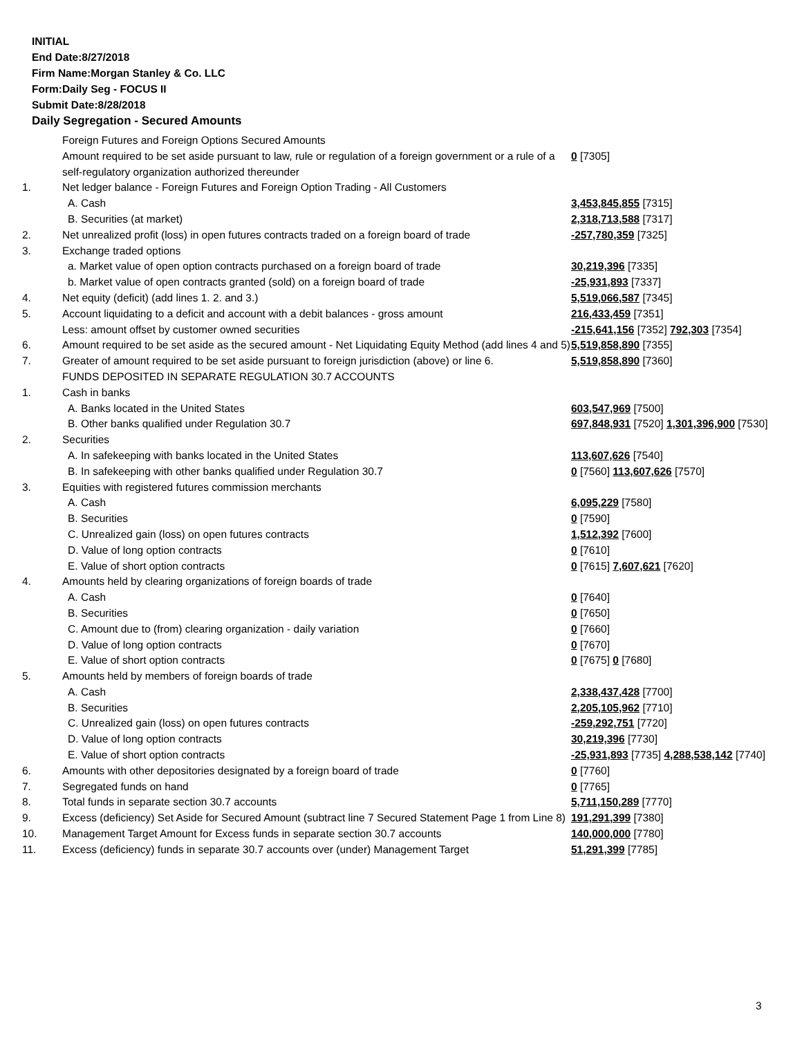INITIAL
End Date:8/27/2018
Firm Name:Morgan Stanley & Co. LLC
Form:Daily Seg - FOCUS II
Submit Date:8/28/2018
Daily Segregation - Secured Amounts
| | Foreign Futures and Foreign Options Secured Amounts | |
| | Amount required to be set aside pursuant to law, rule or regulation of a foreign government or a rule of a self-regulatory organization authorized thereunder | 0 [7305] |
| 1. | Net ledger balance - Foreign Futures and Foreign Option Trading - All Customers | |
| | A. Cash | 3,453,845,855 [7315] |
| | B. Securities (at market) | 2,318,713,588 [7317] |
| 2. | Net unrealized profit (loss) in open futures contracts traded on a foreign board of trade | -257,780,359 [7325] |
| 3. | Exchange traded options | |
| | a. Market value of open option contracts purchased on a foreign board of trade | 30,219,396 [7335] |
| | b. Market value of open contracts granted (sold) on a foreign board of trade | -25,931,893 [7337] |
| 4. | Net equity (deficit) (add lines 1. 2. and 3.) | 5,519,066,587 [7345] |
| 5. | Account liquidating to a deficit and account with a debit balances - gross amount | 216,433,459 [7351] |
| | Less: amount offset by customer owned securities | -215,641,156 [7352] 792,303 [7354] |
| 6. | Amount required to be set aside as the secured amount - Net Liquidating Equity Method (add lines 4 and 5) | 5,519,858,890 [7355] |
| 7. | Greater of amount required to be set aside pursuant to foreign jurisdiction (above) or line 6. | 5,519,858,890 [7360] |
| | FUNDS DEPOSITED IN SEPARATE REGULATION 30.7 ACCOUNTS | |
| 1. | Cash in banks | |
| | A. Banks located in the United States | 603,547,969 [7500] |
| | B. Other banks qualified under Regulation 30.7 | 697,848,931 [7520] 1,301,396,900 [7530] |
| 2. | Securities | |
| | A. In safekeeping with banks located in the United States | 113,607,626 [7540] |
| | B. In safekeeping with other banks qualified under Regulation 30.7 | 0 [7560] 113,607,626 [7570] |
| 3. | Equities with registered futures commission merchants | |
| | A. Cash | 6,095,229 [7580] |
| | B. Securities | 0 [7590] |
| | C. Unrealized gain (loss) on open futures contracts | 1,512,392 [7600] |
| | D. Value of long option contracts | 0 [7610] |
| | E. Value of short option contracts | 0 [7615] 7,607,621 [7620] |
| 4. | Amounts held by clearing organizations of foreign boards of trade | |
| | A. Cash | 0 [7640] |
| | B. Securities | 0 [7650] |
| | C. Amount due to (from) clearing organization - daily variation | 0 [7660] |
| | D. Value of long option contracts | 0 [7670] |
| | E. Value of short option contracts | 0 [7675] 0 [7680] |
| 5. | Amounts held by members of foreign boards of trade | |
| | A. Cash | 2,338,437,428 [7700] |
| | B. Securities | 2,205,105,962 [7710] |
| | C. Unrealized gain (loss) on open futures contracts | -259,292,751 [7720] |
| | D. Value of long option contracts | 30,219,396 [7730] |
| | E. Value of short option contracts | -25,931,893 [7735] 4,288,538,142 [7740] |
| 6. | Amounts with other depositories designated by a foreign board of trade | 0 [7760] |
| 7. | Segregated funds on hand | 0 [7765] |
| 8. | Total funds in separate section 30.7 accounts | 5,711,150,289 [7770] |
| 9. | Excess (deficiency) Set Aside for Secured Amount (subtract line 7 Secured Statement Page 1 from Line 8) | 191,291,399 [7380] |
| 10. | Management Target Amount for Excess funds in separate section 30.7 accounts | 140,000,000 [7780] |
| 11. | Excess (deficiency) funds in separate 30.7 accounts over (under) Management Target | 51,291,399 [7785] |
3